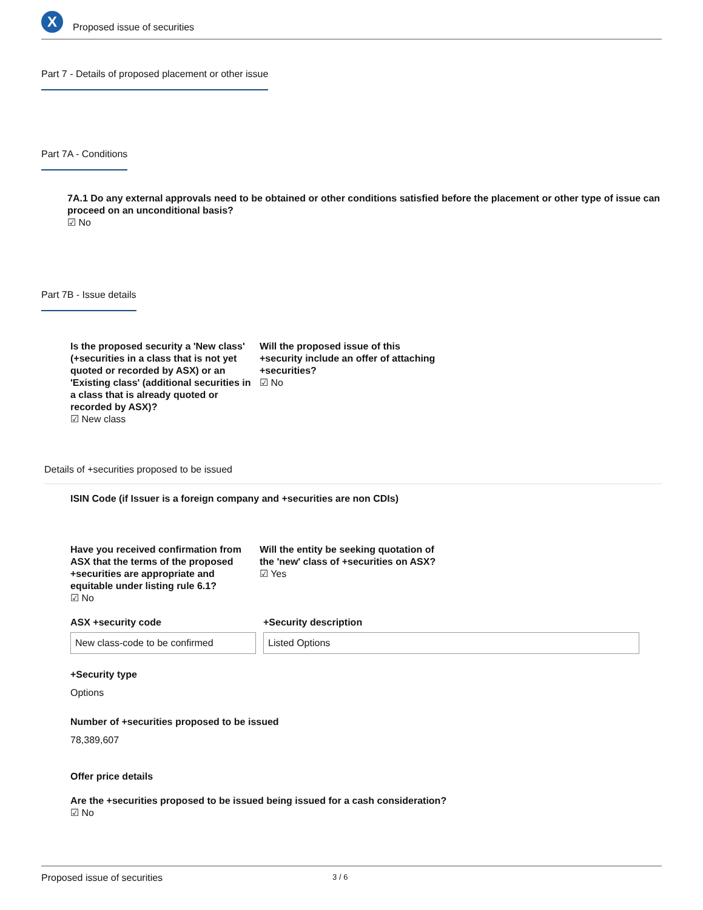X
Proposed issue of securities
Part 7 - Details of proposed placement or other issue
Part 7A - Conditions
7A.1 Do any external approvals need to be obtained or other conditions satisfied before the placement or other type of issue can proceed on an unconditional basis?
☑ No
Part 7B - Issue details
Is the proposed security a 'New class' (+securities in a class that is not yet quoted or recorded by ASX) or an 'Existing class' (additional securities in a class that is already quoted or recorded by ASX)?
☑ New class
Will the proposed issue of this +security include an offer of attaching +securities?
☑ No
Details of +securities proposed to be issued
ISIN Code (if Issuer is a foreign company and +securities are non CDIs)
Have you received confirmation from ASX that the terms of the proposed +securities are appropriate and equitable under listing rule 6.1?
☑ No
Will the entity be seeking quotation of the 'new' class of +securities on ASX?
☑ Yes
ASX +security code
New class-code to be confirmed
+Security description
Listed Options
+Security type
Options
Number of +securities proposed to be issued
78,389,607
Offer price details
Are the +securities proposed to be issued being issued for a cash consideration?
☑ No
Proposed issue of securities 3 / 6